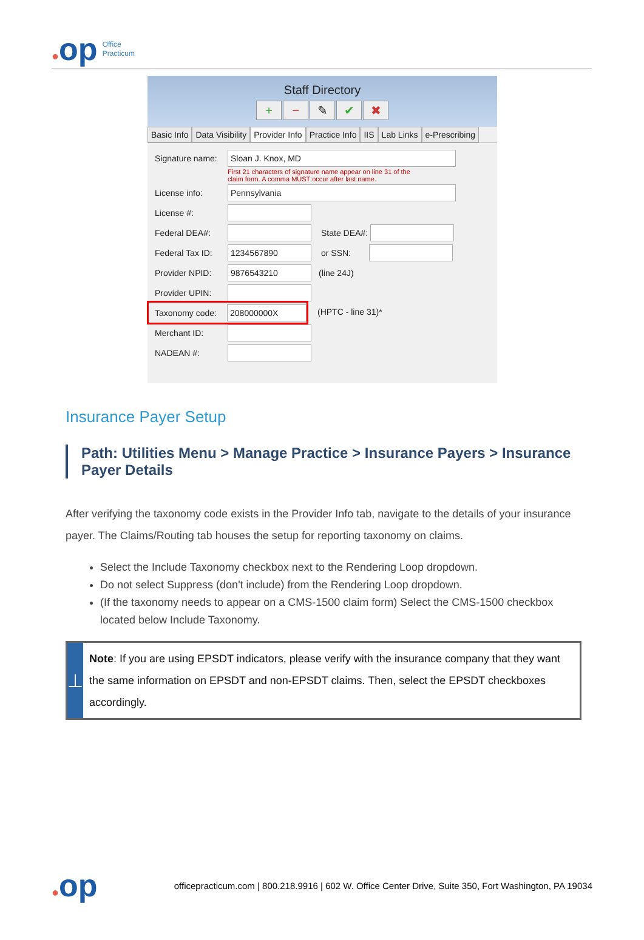●op
Office
Practicum
Staff Directory
+ − ✎ ✔ ✖
Basic Info Data Visibility Provider Info Practice Info IIS Lab Links e-Prescribing
Signature name:
Sloan J. Knox, MD
First 21 characters of signature name appear on line 31 of the
claim form. A comma MUST occur after last name.
License info:
Pennsylvania
License #:
Federal DEA#: State DEA#:
Federal Tax ID:
1234567890
or SSN:
Provider NPID:
9876543210
(line 24J)
Provider UPIN:
Taxonomy code:
208000000X
(HPTC - line 31)*
Merchant ID:
NADEAN #:
Insurance Payer Setup
Path: Utilities Menu > Manage Practice > Insurance Payers > Insurance Payer Details
After verifying the taxonomy code exists in the Provider Info tab, navigate to the details of your insurance payer. The Claims/Routing tab houses the setup for reporting taxonomy on claims.
Select the Include Taxonomy checkbox next to the Rendering Loop dropdown.
Do not select Suppress (don't include) from the Rendering Loop dropdown.
(If the taxonomy needs to appear on a CMS-1500 claim form) Select the CMS-1500 checkbox located below Include Taxonomy.
⊥
Note: If you are using EPSDT indicators, please verify with the insurance company that they want the same information on EPSDT and non-EPSDT claims. Then, select the EPSDT checkboxes accordingly.
●op
officepracticum.com | 800.218.9916 | 602 W. Office Center Drive, Suite 350, Fort Washington, PA 19034